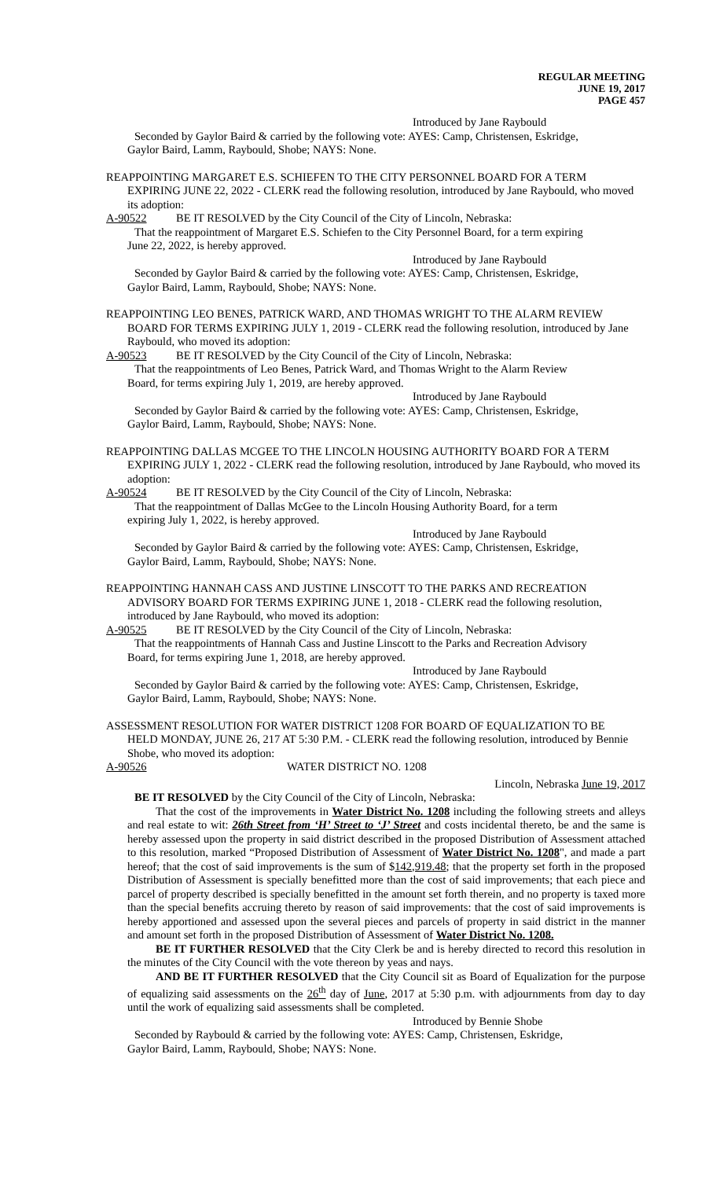REGULAR MEETING
JUNE 19, 2017
PAGE 457
Introduced by Jane Raybould
Seconded by Gaylor Baird & carried by the following vote: AYES: Camp, Christensen, Eskridge,
Gaylor Baird, Lamm, Raybould, Shobe; NAYS: None.
REAPPOINTING MARGARET E.S. SCHIEFEN TO THE CITY PERSONNEL BOARD FOR A TERM
EXPIRING JUNE 22, 2022 - CLERK read the following resolution, introduced by Jane Raybould, who moved its adoption:
A-90522 BE IT RESOLVED by the City Council of the City of Lincoln, Nebraska:
That the reappointment of Margaret E.S. Schiefen to the City Personnel Board, for a term expiring
June 22, 2022, is hereby approved.
Introduced by Jane Raybould
Seconded by Gaylor Baird & carried by the following vote: AYES: Camp, Christensen, Eskridge,
Gaylor Baird, Lamm, Raybould, Shobe; NAYS: None.
REAPPOINTING LEO BENES, PATRICK WARD, AND THOMAS WRIGHT TO THE ALARM REVIEW
BOARD FOR TERMS EXPIRING JULY 1, 2019 - CLERK read the following resolution, introduced by Jane Raybould, who moved its adoption:
A-90523 BE IT RESOLVED by the City Council of the City of Lincoln, Nebraska:
That the reappointments of Leo Benes, Patrick Ward, and Thomas Wright to the Alarm Review
Board, for terms expiring July 1, 2019, are hereby approved.
Introduced by Jane Raybould
Seconded by Gaylor Baird & carried by the following vote: AYES: Camp, Christensen, Eskridge,
Gaylor Baird, Lamm, Raybould, Shobe; NAYS: None.
REAPPOINTING DALLAS MCGEE TO THE LINCOLN HOUSING AUTHORITY BOARD FOR A TERM
EXPIRING JULY 1, 2022 - CLERK read the following resolution, introduced by Jane Raybould, who moved its adoption:
A-90524 BE IT RESOLVED by the City Council of the City of Lincoln, Nebraska:
That the reappointment of Dallas McGee to the Lincoln Housing Authority Board, for a term
expiring July 1, 2022, is hereby approved.
Introduced by Jane Raybould
Seconded by Gaylor Baird & carried by the following vote: AYES: Camp, Christensen, Eskridge,
Gaylor Baird, Lamm, Raybould, Shobe; NAYS: None.
REAPPOINTING HANNAH CASS AND JUSTINE LINSCOTT TO THE PARKS AND RECREATION
ADVISORY BOARD FOR TERMS EXPIRING JUNE 1, 2018 - CLERK read the following resolution, introduced by Jane Raybould, who moved its adoption:
A-90525 BE IT RESOLVED by the City Council of the City of Lincoln, Nebraska:
That the reappointments of Hannah Cass and Justine Linscott to the Parks and Recreation Advisory
Board, for terms expiring June 1, 2018, are hereby approved.
Introduced by Jane Raybould
Seconded by Gaylor Baird & carried by the following vote: AYES: Camp, Christensen, Eskridge,
Gaylor Baird, Lamm, Raybould, Shobe; NAYS: None.
ASSESSMENT RESOLUTION FOR WATER DISTRICT 1208 FOR BOARD OF EQUALIZATION TO BE
HELD MONDAY, JUNE 26, 217 AT 5:30 P.M. - CLERK read the following resolution, introduced by Bennie Shobe, who moved its adoption:
A-90526 WATER DISTRICT NO. 1208
Lincoln, Nebraska June 19, 2017
BE IT RESOLVED by the City Council of the City of Lincoln, Nebraska:
That the cost of the improvements in Water District No. 1208 including the following streets and alleys and real estate to wit: 26th Street from ‘H’ Street to ‘J’ Street and costs incidental thereto, be and the same is hereby assessed upon the property in said district described in the proposed Distribution of Assessment attached to this resolution, marked “Proposed Distribution of Assessment of Water District No. 1208", and made a part hereof; that the cost of said improvements is the sum of $142,919.48; that the property set forth in the proposed Distribution of Assessment is specially benefitted more than the cost of said improvements; that each piece and parcel of property described is specially benefitted in the amount set forth therein, and no property is taxed more than the special benefits accruing thereto by reason of said improvements: that the cost of said improvements is hereby apportioned and assessed upon the several pieces and parcels of property in said district in the manner and amount set forth in the proposed Distribution of Assessment of Water District No. 1208.
BE IT FURTHER RESOLVED that the City Clerk be and is hereby directed to record this resolution in the minutes of the City Council with the vote thereon by yeas and nays.
AND BE IT FURTHER RESOLVED that the City Council sit as Board of Equalization for the purpose of equalizing said assessments on the 26<sup>th</sup> day of June, 2017 at 5:30 p.m. with adjournments from day to day until the work of equalizing said assessments shall be completed.
Introduced by Bennie Shobe
Seconded by Raybould & carried by the following vote: AYES: Camp, Christensen, Eskridge,
Gaylor Baird, Lamm, Raybould, Shobe; NAYS: None.